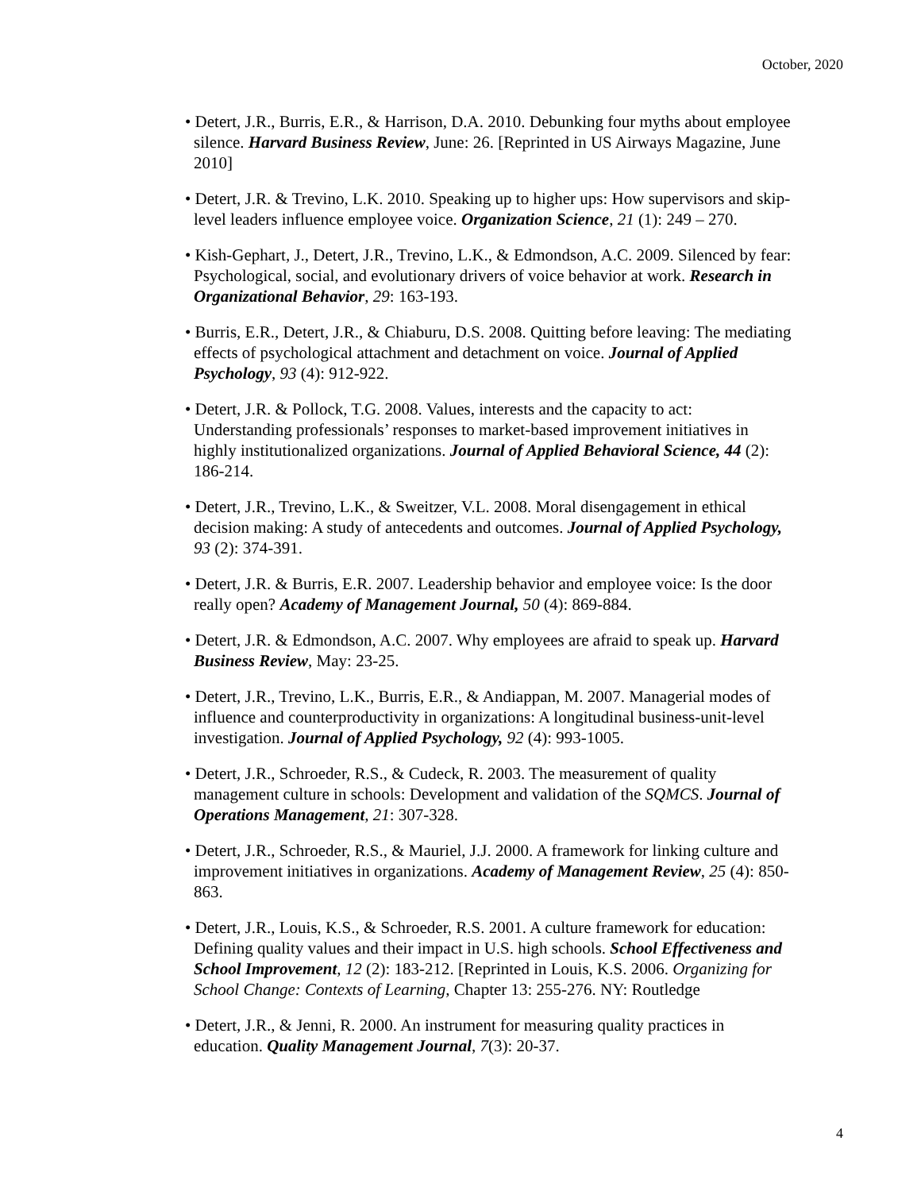October, 2020
• Detert, J.R., Burris, E.R., & Harrison, D.A. 2010. Debunking four myths about employee silence. Harvard Business Review, June: 26. [Reprinted in US Airways Magazine, June 2010]
• Detert, J.R. & Trevino, L.K. 2010. Speaking up to higher ups: How supervisors and skip-level leaders influence employee voice. Organization Science, 21 (1): 249 – 270.
• Kish-Gephart, J., Detert, J.R., Trevino, L.K., & Edmondson, A.C. 2009. Silenced by fear: Psychological, social, and evolutionary drivers of voice behavior at work. Research in Organizational Behavior, 29: 163-193.
• Burris, E.R., Detert, J.R., & Chiaburu, D.S. 2008. Quitting before leaving: The mediating effects of psychological attachment and detachment on voice. Journal of Applied Psychology, 93 (4): 912-922.
• Detert, J.R. & Pollock, T.G. 2008. Values, interests and the capacity to act: Understanding professionals’ responses to market-based improvement initiatives in highly institutionalized organizations. Journal of Applied Behavioral Science, 44 (2): 186-214.
• Detert, J.R., Trevino, L.K., & Sweitzer, V.L. 2008. Moral disengagement in ethical decision making: A study of antecedents and outcomes. Journal of Applied Psychology, 93 (2): 374-391.
• Detert, J.R. & Burris, E.R. 2007. Leadership behavior and employee voice: Is the door really open? Academy of Management Journal, 50 (4): 869-884.
• Detert, J.R. & Edmondson, A.C. 2007. Why employees are afraid to speak up. Harvard Business Review, May: 23-25.
• Detert, J.R., Trevino, L.K., Burris, E.R., & Andiappan, M. 2007. Managerial modes of influence and counterproductivity in organizations: A longitudinal business-unit-level investigation. Journal of Applied Psychology, 92 (4): 993-1005.
• Detert, J.R., Schroeder, R.S., & Cudeck, R. 2003. The measurement of quality management culture in schools: Development and validation of the SQMCS. Journal of Operations Management, 21: 307-328.
• Detert, J.R., Schroeder, R.S., & Mauriel, J.J. 2000. A framework for linking culture and improvement initiatives in organizations. Academy of Management Review, 25 (4): 850-863.
• Detert, J.R., Louis, K.S., & Schroeder, R.S. 2001. A culture framework for education: Defining quality values and their impact in U.S. high schools. School Effectiveness and School Improvement, 12 (2): 183-212. [Reprinted in Louis, K.S. 2006. Organizing for School Change: Contexts of Learning, Chapter 13: 255-276. NY: Routledge
• Detert, J.R., & Jenni, R. 2000. An instrument for measuring quality practices in education. Quality Management Journal, 7(3): 20-37.
4